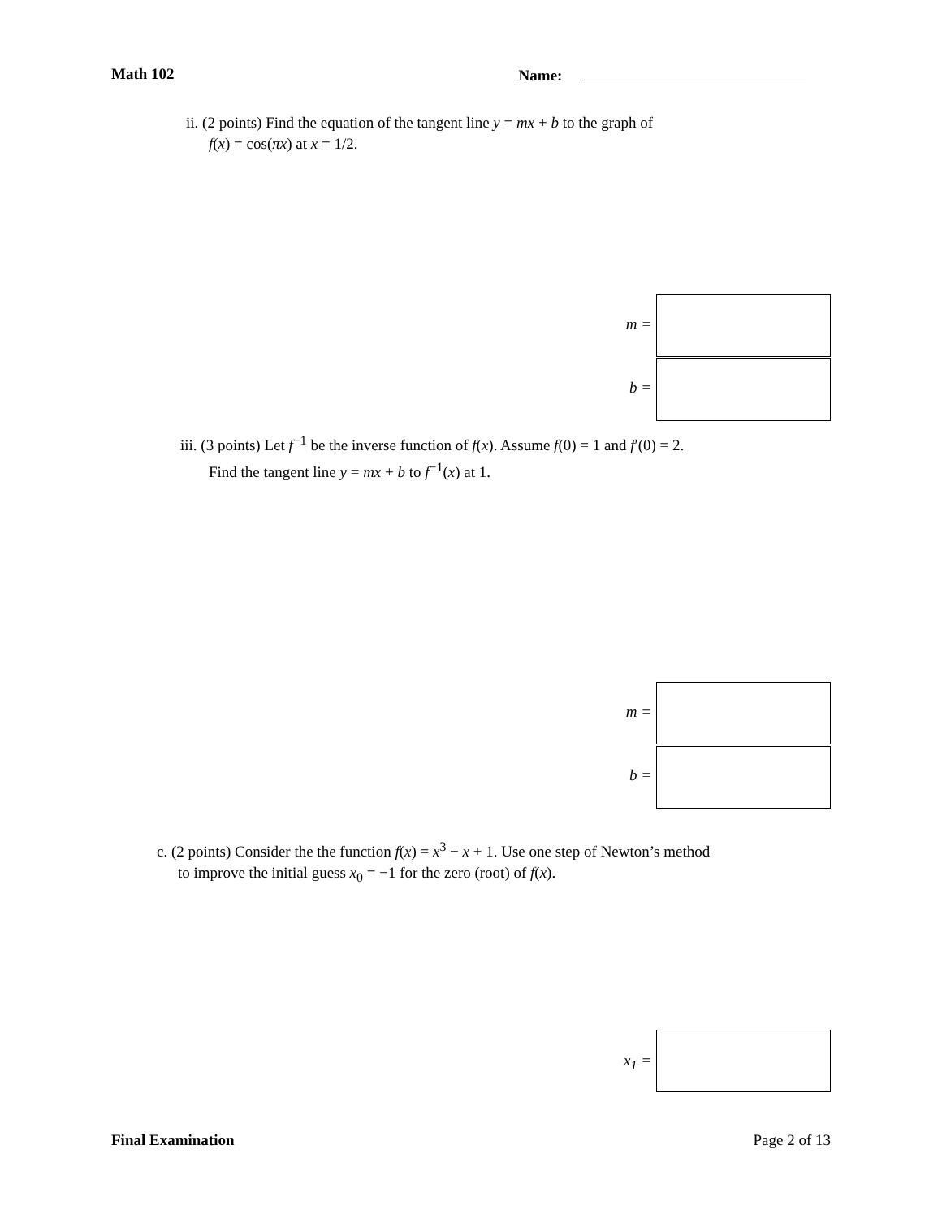Math 102 Name:
ii. (2 points) Find the equation of the tangent line y = mx + b to the graph of
f(x) = cos(πx) at x = 1/2.
m =
b =
iii. (3 points) Let f<sup>−1</sup> be the inverse function of f(x). Assume f(0) = 1 and f′(0) = 2.
Find the tangent line y = mx + b to f<sup>−1</sup>(x) at 1.
m =
b =
c. (2 points) Consider the the function f(x) = x<sup>3</sup> − x + 1. Use one step of Newton’s method
to improve the initial guess x<sub>0</sub> = −1 for the zero (root) of f(x).
x<sub>1</sub> =
Final Examination Page 2 of 13